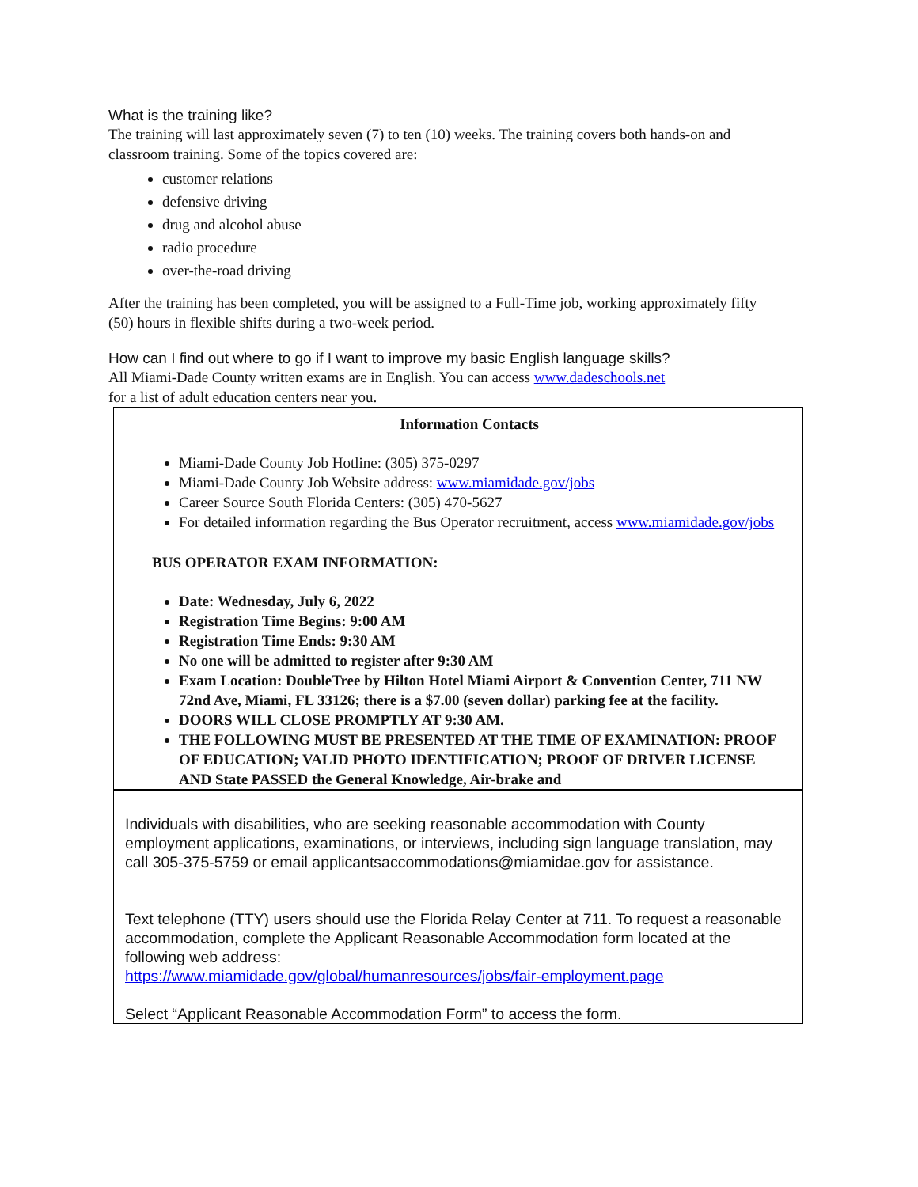What is the training like?
The training will last approximately seven (7) to ten (10) weeks. The training covers both hands-on and classroom training. Some of the topics covered are:
customer relations
defensive driving
drug and alcohol abuse
radio procedure
over-the-road driving
After the training has been completed, you will be assigned to a Full-Time job, working approximately fifty (50) hours in flexible shifts during a two-week period.
How can I find out where to go if I want to improve my basic English language skills?
All Miami-Dade County written exams are in English. You can access www.dadeschools.net
for a list of adult education centers near you.
Information Contacts
Miami-Dade County Job Hotline: (305) 375-0297
Miami-Dade County Job Website address: www.miamidade.gov/jobs
Career Source South Florida Centers: (305) 470-5627
For detailed information regarding the Bus Operator recruitment, access www.miamidade.gov/jobs
BUS OPERATOR EXAM INFORMATION:
Date: Wednesday, July 6, 2022
Registration Time Begins: 9:00 AM
Registration Time Ends: 9:30 AM
No one will be admitted to register after 9:30 AM
Exam Location: DoubleTree by Hilton Hotel Miami Airport & Convention Center, 711 NW 72nd Ave, Miami, FL 33126; there is a $7.00 (seven dollar) parking fee at the facility.
DOORS WILL CLOSE PROMPTLY AT 9:30 AM.
THE FOLLOWING MUST BE PRESENTED AT THE TIME OF EXAMINATION: PROOF OF EDUCATION; VALID PHOTO IDENTIFICATION; PROOF OF DRIVER LICENSE AND State PASSED the General Knowledge, Air-brake and
Individuals with disabilities, who are seeking reasonable accommodation with County employment applications, examinations, or interviews, including sign language translation, may call 305-375-5759 or email applicantsaccommodations@miamidae.gov for assistance.
Text telephone (TTY) users should use the Florida Relay Center at 711. To request a reasonable accommodation, complete the Applicant Reasonable Accommodation form located at the following web address:
https://www.miamidade.gov/global/humanresources/jobs/fair-employment.page
Select “Applicant Reasonable Accommodation Form” to access the form.